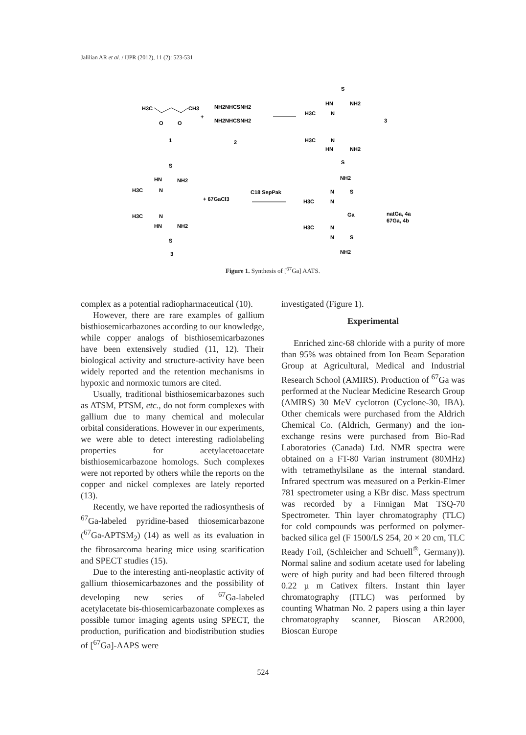Jalilian AR et al. / IJPR (2012), 11 (2): 523-531
H3C
CH3
O
O
+
NH2NHCSNH2
NH2NHCSNH2
1
2
S
HN
NH2
H3C
N
H3C
N
HN
NH2
S
3
S
HN
NH2
H3C
N
+ 67GaCl3
H3C
N
HN
NH2
S
3
C18 SepPak
NH2
N
S
H3C
N
Ga
H3C
N
N
S
NH2
natGa, 4a
67Ga, 4b
Figure 1. Synthesis of [<sup>67</sup>Ga] AATS.
complex as a potential radiopharmaceutical (10).
However, there are rare examples of gallium bisthiosemicarbazones according to our knowledge, while copper analogs of bisthiosemicarbazones have been extensively studied (11, 12). Their biological activity and structure-activity have been widely reported and the retention mechanisms in hypoxic and normoxic tumors are cited.
Usually, traditional bisthiosemicarbazones such as ATSM, PTSM, etc., do not form complexes with gallium due to many chemical and molecular orbital considerations. However in our experiments, we were able to detect interesting radiolabeling properties for acetylacetoacetate bisthiosemicarbazone homologs. Such complexes were not reported by others while the reports on the copper and nickel complexes are lately reported (13).
Recently, we have reported the radiosynthesis of <sup>67</sup>Ga-labeled pyridine-based thiosemicarbazone (<sup>67</sup>Ga-APTSM<sub>2</sub>) (14) as well as its evaluation in the fibrosarcoma bearing mice using scarification and SPECT studies (15).
Due to the interesting anti-neoplastic activity of gallium thiosemicarbazones and the possibility of developing new series of <sup>67</sup>Ga-labeled acetylacetate bis-thiosemicarbazonate complexes as possible tumor imaging agents using SPECT, the production, purification and biodistribution studies of [<sup>67</sup>Ga]-AAPS were
investigated (Figure 1).
Experimental
Enriched zinc-68 chloride with a purity of more than 95% was obtained from Ion Beam Separation Group at Agricultural, Medical and Industrial Research School (AMIRS). Production of <sup>67</sup>Ga was performed at the Nuclear Medicine Research Group (AMIRS) 30 MeV cyclotron (Cyclone-30, IBA). Other chemicals were purchased from the Aldrich Chemical Co. (Aldrich, Germany) and the ion-exchange resins were purchased from Bio-Rad Laboratories (Canada) Ltd. NMR spectra were obtained on a FT-80 Varian instrument (80MHz) with tetramethylsilane as the internal standard. Infrared spectrum was measured on a Perkin-Elmer 781 spectrometer using a KBr disc. Mass spectrum was recorded by a Finnigan Mat TSQ-70 Spectrometer. Thin layer chromatography (TLC) for cold compounds was performed on polymer-backed silica gel (F 1500/LS 254, 20 × 20 cm, TLC Ready Foil, (Schleicher and Schuell<sup>®</sup>, Germany)). Normal saline and sodium acetate used for labeling were of high purity and had been filtered through 0.22 µ m Cativex filters. Instant thin layer chromatography (ITLC) was performed by counting Whatman No. 2 papers using a thin layer chromatography scanner, Bioscan AR2000, Bioscan Europe
524